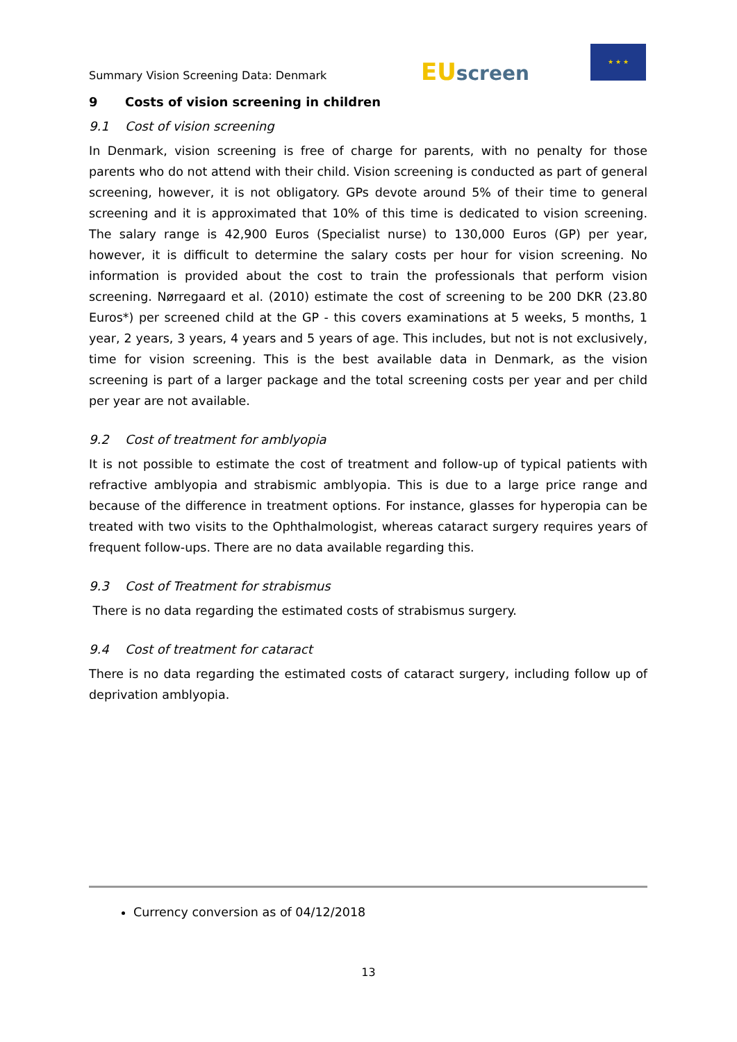Summary Vision Screening Data: Denmark
EU screen
★ ★ ★
9 Costs of vision screening in children
9.1 Cost of vision screening
In Denmark, vision screening is free of charge for parents, with no penalty for those parents who do not attend with their child. Vision screening is conducted as part of general screening, however, it is not obligatory. GPs devote around 5% of their time to general screening and it is approximated that 10% of this time is dedicated to vision screening. The salary range is 42,900 Euros (Specialist nurse) to 130,000 Euros (GP) per year, however, it is difficult to determine the salary costs per hour for vision screening. No information is provided about the cost to train the professionals that perform vision screening. Nørregaard et al. (2010) estimate the cost of screening to be 200 DKR (23.80 Euros*) per screened child at the GP - this covers examinations at 5 weeks, 5 months, 1 year, 2 years, 3 years, 4 years and 5 years of age. This includes, but not is not exclusively, time for vision screening. This is the best available data in Denmark, as the vision screening is part of a larger package and the total screening costs per year and per child per year are not available.
9.2 Cost of treatment for amblyopia
It is not possible to estimate the cost of treatment and follow-up of typical patients with refractive amblyopia and strabismic amblyopia. This is due to a large price range and because of the difference in treatment options. For instance, glasses for hyperopia can be treated with two visits to the Ophthalmologist, whereas cataract surgery requires years of frequent follow-ups. There are no data available regarding this.
9.3 Cost of Treatment for strabismus
There is no data regarding the estimated costs of strabismus surgery.
9.4 Cost of treatment for cataract
There is no data regarding the estimated costs of cataract surgery, including follow up of deprivation amblyopia.
Currency conversion as of 04/12/2018
13